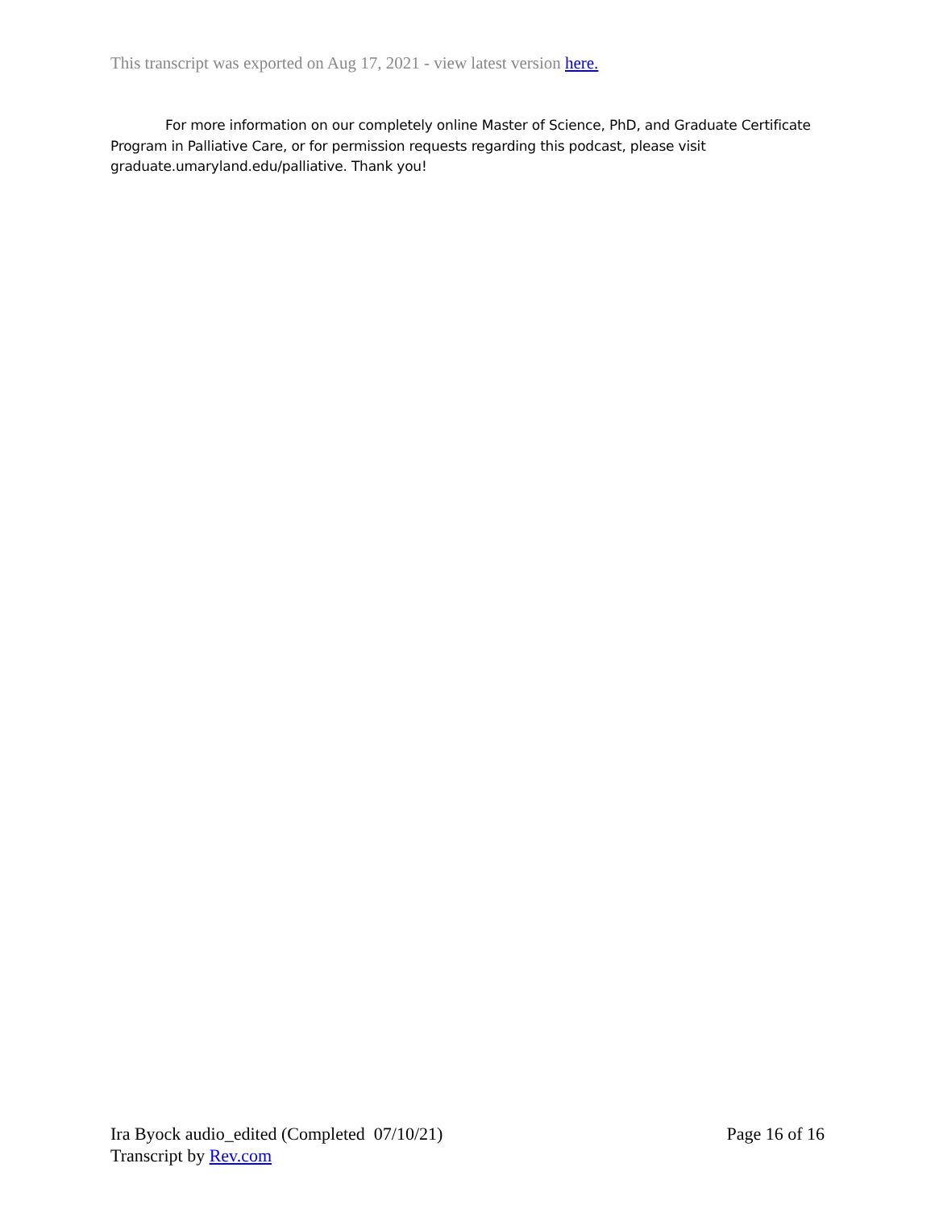This transcript was exported on Aug 17, 2021 - view latest version here.
For more information on our completely online Master of Science, PhD, and Graduate Certificate Program in Palliative Care, or for permission requests regarding this podcast, please visit graduate.umaryland.edu/palliative. Thank you!
Ira Byock audio_edited (Completed 07/10/21) Page 16 of 16
Transcript by Rev.com